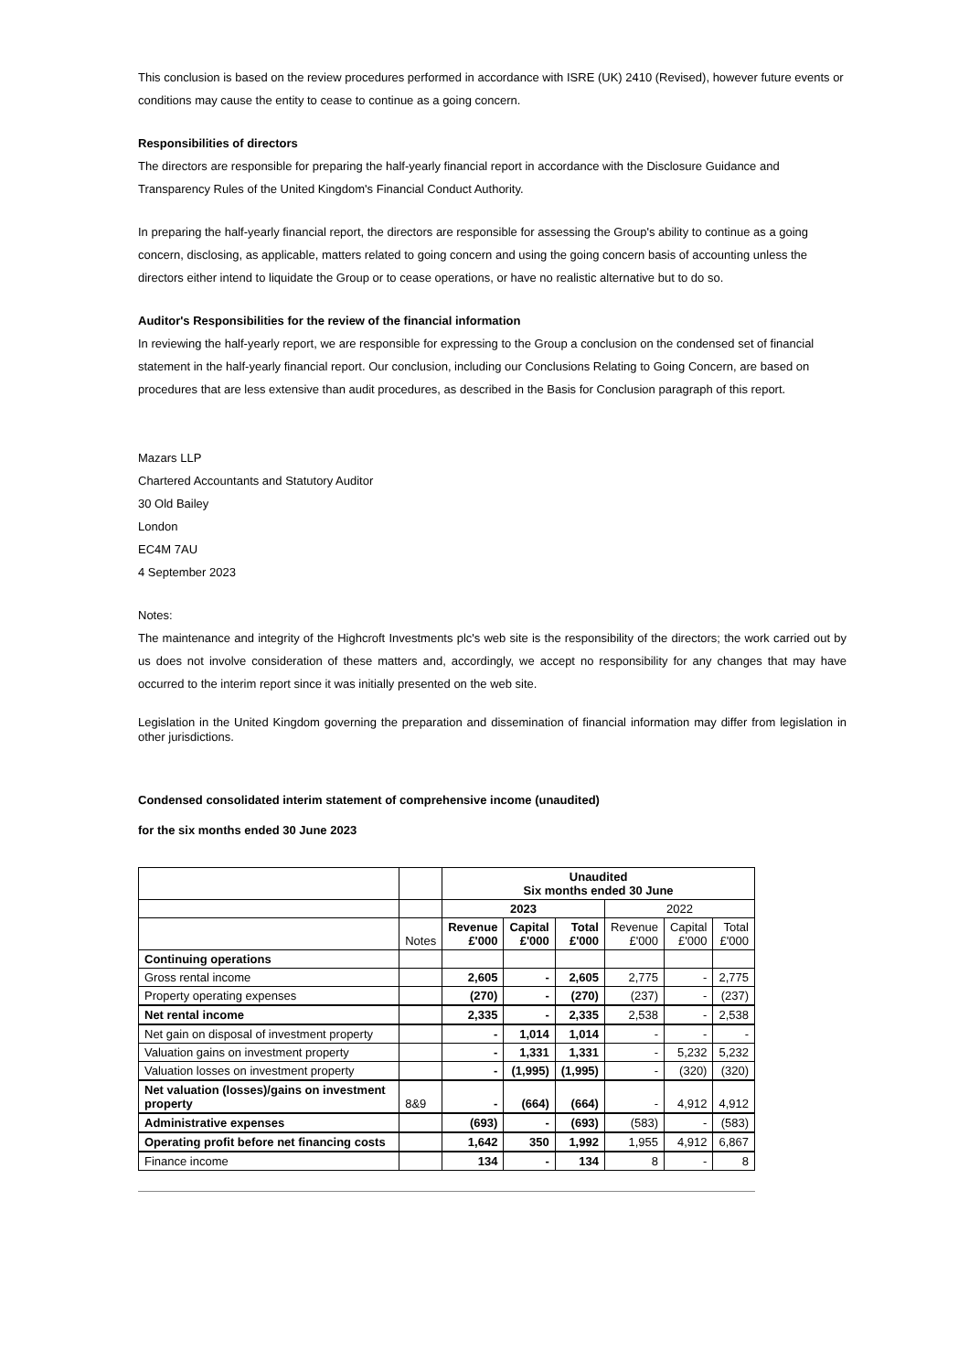This conclusion is based on the review procedures performed in accordance with ISRE (UK) 2410 (Revised), however future events or conditions may cause the entity to cease to continue as a going concern.
Responsibilities of directors
The directors are responsible for preparing the half-yearly financial report in accordance with the Disclosure Guidance and Transparency Rules of the United Kingdom's Financial Conduct Authority.
In preparing the half-yearly financial report, the directors are responsible for assessing the Group's ability to continue as a going concern, disclosing, as applicable, matters related to going concern and using the going concern basis of accounting unless the directors either intend to liquidate the Group or to cease operations, or have no realistic alternative but to do so.
Auditor's Responsibilities for the review of the financial information
In reviewing the half-yearly report, we are responsible for expressing to the Group a conclusion on the condensed set of financial statement in the half-yearly financial report. Our conclusion, including our Conclusions Relating to Going Concern, are based on procedures that are less extensive than audit procedures, as described in the Basis for Conclusion paragraph of this report.
Mazars LLP
Chartered Accountants and Statutory Auditor
30 Old Bailey
London
EC4M 7AU
4 September 2023
Notes:
The maintenance and integrity of the Highcroft Investments plc's web site is the responsibility of the directors; the work carried out by us does not involve consideration of these matters and, accordingly, we accept no responsibility for any changes that may have occurred to the interim report since it was initially presented on the web site.
Legislation in the United Kingdom governing the preparation and dissemination of financial information may differ from legislation in other jurisdictions.
Condensed consolidated interim statement of comprehensive income (unaudited)
for the six months ended 30 June 2023
| | | Unaudited Six months ended 30 June | | | | | |
| | | 2023 | | | 2022 | | |
| | Notes | Revenue £'000 | Capital £'000 | Total £'000 | Revenue £'000 | Capital £'000 | Total £'000 |
| Continuing operations | | | | | | | |
| Gross rental income | | 2,605 | - | 2,605 | 2,775 | - | 2,775 |
| Property operating expenses | | (270) | - | (270) | (237) | - | (237) |
| Net rental income | | 2,335 | - | 2,335 | 2,538 | - | 2,538 |
| Net gain on disposal of investment property | | - | 1,014 | 1,014 | - | - | - |
| Valuation gains on investment property | | - | 1,331 | 1,331 | - | 5,232 | 5,232 |
| Valuation losses on investment property | | - | (1,995) | (1,995) | - | (320) | (320) |
| Net valuation (losses)/gains on investment property | 8&9 | - | (664) | (664) | - | 4,912 | 4,912 |
| Administrative expenses | | (693) | - | (693) | (583) | - | (583) |
| Operating profit before net financing costs | | 1,642 | 350 | 1,992 | 1,955 | 4,912 | 6,867 |
| Finance income | | 134 | - | 134 | 8 | - | 8 |